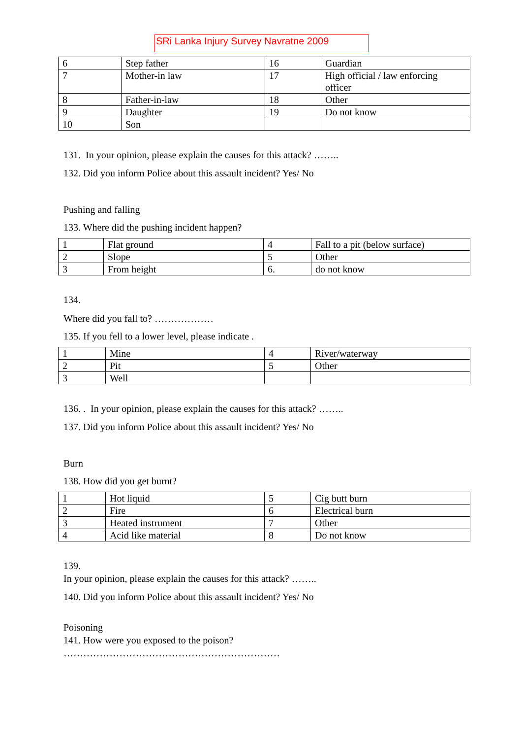SRi Lanka Injury Survey Navratne 2009
| 6 | Step father | 16 | Guardian |
| 7 | Mother-in law | 17 | High official / law enforcing officer |
| 8 | Father-in-law | 18 | Other |
| 9 | Daughter | 19 | Do not know |
| 10 | Son | | |
131. In your opinion, please explain the causes for this attack? ……..
132. Did you inform Police about this assault incident? Yes/ No
Pushing and falling
133. Where did the pushing incident happen?
| 1 | Flat ground | 4 | Fall to a pit (below surface) |
| 2 | Slope | 5 | Other |
| 3 | From height | 6. | do not know |
134.
Where did you fall to? ………………
135. If you fell to a lower level, please indicate .
| 1 | Mine | 4 | River/waterway |
| 2 | Pit | 5 | Other |
| 3 | Well | | |
136. . In your opinion, please explain the causes for this attack? ……..
137. Did you inform Police about this assault incident? Yes/ No
Burn
138. How did you get burnt?
| 1 | Hot liquid | 5 | Cig butt burn |
| 2 | Fire | 6 | Electrical burn |
| 3 | Heated instrument | 7 | Other |
| 4 | Acid like material | 8 | Do not know |
139.
In your opinion, please explain the causes for this attack? ……..
140. Did you inform Police about this assault incident? Yes/ No
Poisoning
141. How were you exposed to the poison?
…………………………………………………………